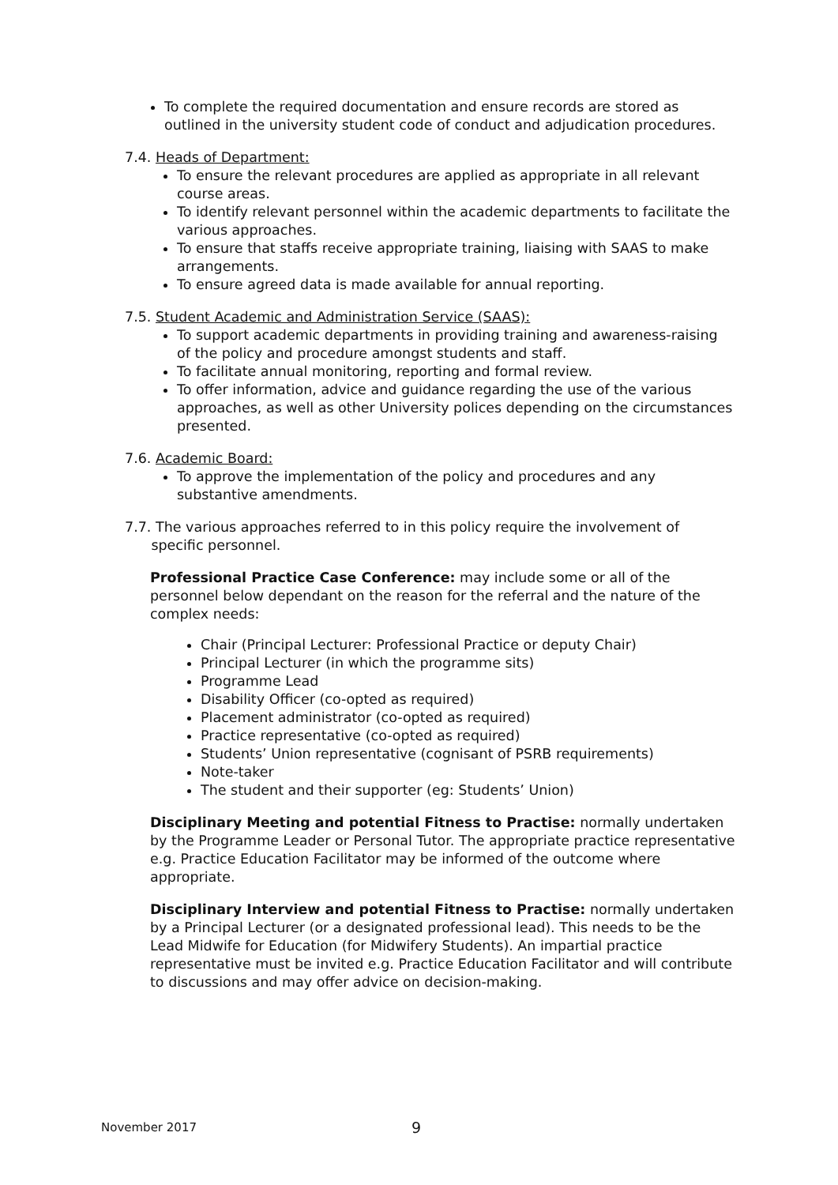To complete the required documentation and ensure records are stored as outlined in the university student code of conduct and adjudication procedures.
7.4. Heads of Department:
To ensure the relevant procedures are applied as appropriate in all relevant course areas.
To identify relevant personnel within the academic departments to facilitate the various approaches.
To ensure that staffs receive appropriate training, liaising with SAAS to make arrangements.
To ensure agreed data is made available for annual reporting.
7.5. Student Academic and Administration Service (SAAS):
To support academic departments in providing training and awareness-raising of the policy and procedure amongst students and staff.
To facilitate annual monitoring, reporting and formal review.
To offer information, advice and guidance regarding the use of the various approaches, as well as other University polices depending on the circumstances presented.
7.6. Academic Board:
To approve the implementation of the policy and procedures and any substantive amendments.
7.7. The various approaches referred to in this policy require the involvement of
specific personnel.
Professional Practice Case Conference: may include some or all of the personnel below dependant on the reason for the referral and the nature of the complex needs:
Chair (Principal Lecturer: Professional Practice or deputy Chair)
Principal Lecturer (in which the programme sits)
Programme Lead
Disability Officer (co-opted as required)
Placement administrator (co-opted as required)
Practice representative (co-opted as required)
Students’ Union representative (cognisant of PSRB requirements)
Note-taker
The student and their supporter (eg: Students’ Union)
Disciplinary Meeting and potential Fitness to Practise: normally undertaken by the Programme Leader or Personal Tutor. The appropriate practice representative e.g. Practice Education Facilitator may be informed of the outcome where appropriate.
Disciplinary Interview and potential Fitness to Practise: normally undertaken by a Principal Lecturer (or a designated professional lead). This needs to be the Lead Midwife for Education (for Midwifery Students). An impartial practice representative must be invited e.g. Practice Education Facilitator and will contribute to discussions and may offer advice on decision-making.
November 2017 9